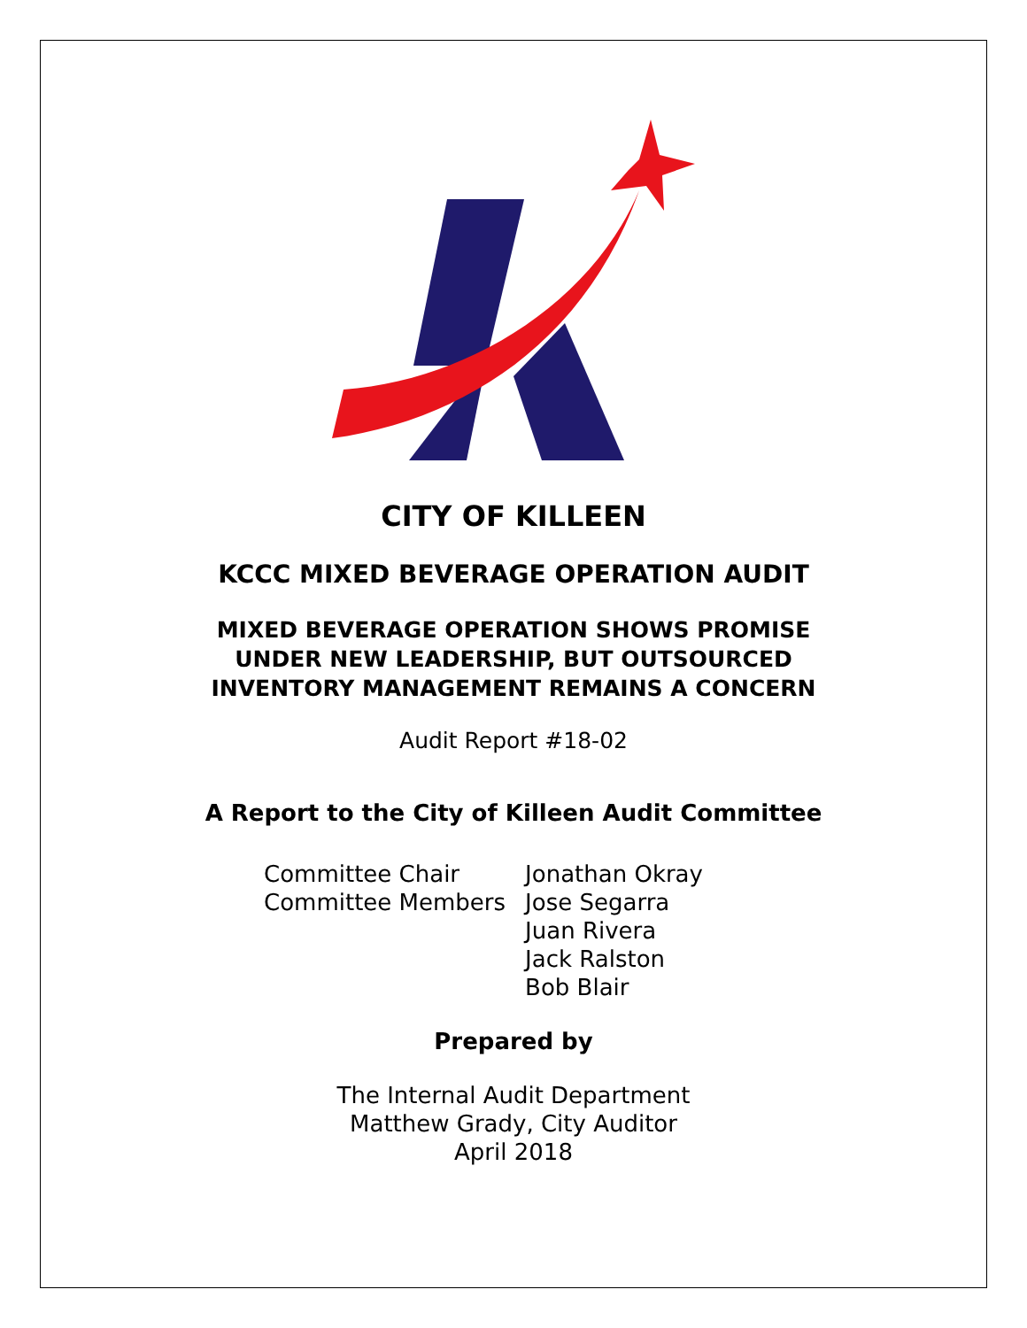CITY OF KILLEEN
KCCC MIXED BEVERAGE OPERATION AUDIT
MIXED BEVERAGE OPERATION SHOWS PROMISE
UNDER NEW LEADERSHIP, BUT OUTSOURCED
INVENTORY MANAGEMENT REMAINS A CONCERN
Audit Report #18-02
A Report to the City of Killeen Audit Committee
| Committee Chair | Jonathan Okray |
| Committee Members | Jose Segarra |
| | Juan Rivera |
| | Jack Ralston |
| | Bob Blair |
Prepared by
The Internal Audit Department
Matthew Grady, City Auditor
April 2018